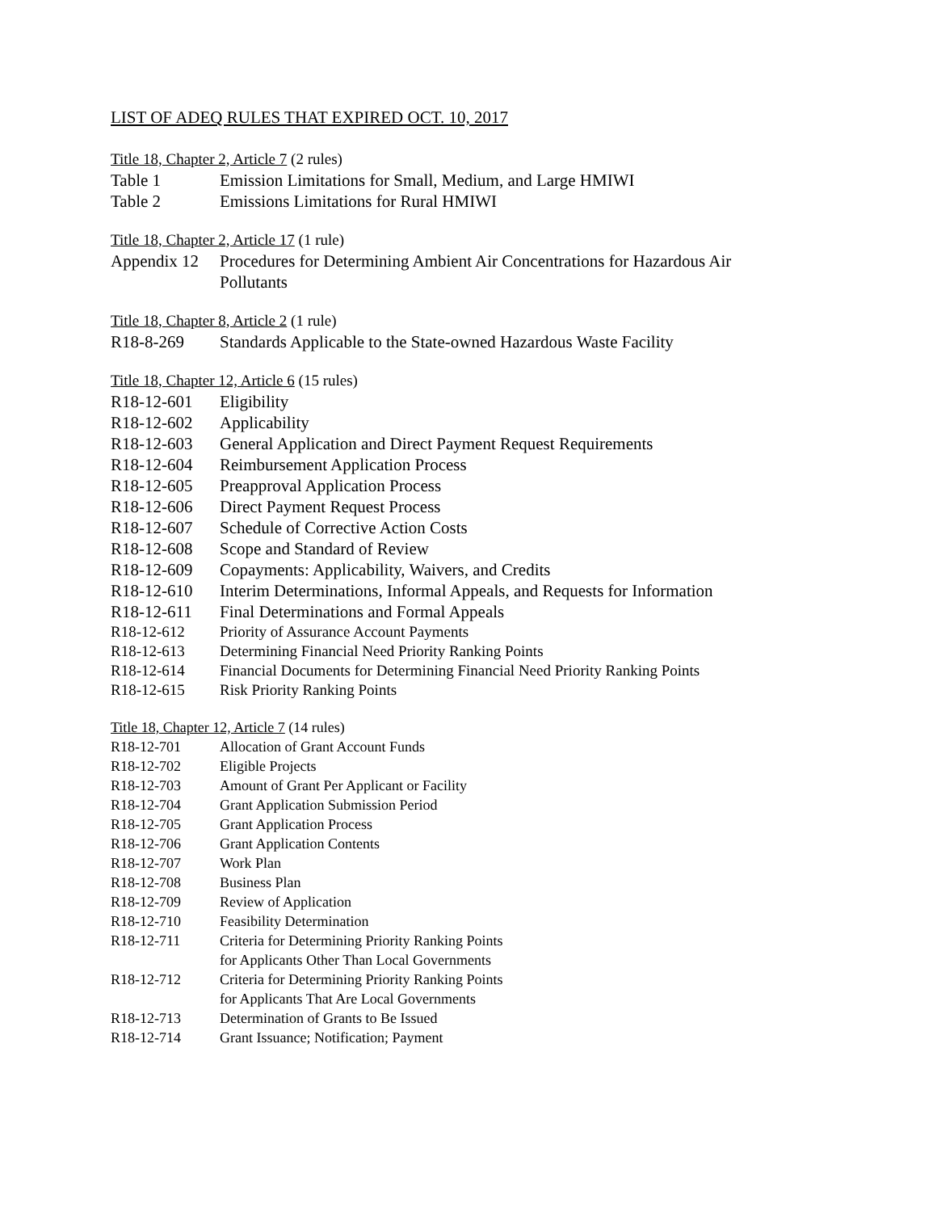LIST OF ADEQ RULES THAT EXPIRED OCT. 10, 2017
Title 18, Chapter 2, Article 7 (2 rules)
| Table 1 | Emission Limitations for Small, Medium, and Large HMIWI |
| Table 2 | Emissions Limitations for Rural HMIWI |
Title 18, Chapter 2, Article 17 (1 rule)
| Appendix 12 | Procedures for Determining Ambient Air Concentrations for Hazardous Air Pollutants |
Title 18, Chapter 8, Article 2 (1 rule)
| R18-8-269 | Standards Applicable to the State-owned Hazardous Waste Facility |
Title 18, Chapter 12, Article 6 (15 rules)
| R18-12-601 | Eligibility |
| R18-12-602 | Applicability |
| R18-12-603 | General Application and Direct Payment Request Requirements |
| R18-12-604 | Reimbursement Application Process |
| R18-12-605 | Preapproval Application Process |
| R18-12-606 | Direct Payment Request Process |
| R18-12-607 | Schedule of Corrective Action Costs |
| R18-12-608 | Scope and Standard of Review |
| R18-12-609 | Copayments: Applicability, Waivers, and Credits |
| R18-12-610 | Interim Determinations, Informal Appeals, and Requests for Information |
| R18-12-611 | Final Determinations and Formal Appeals |
| R18-12-612 | Priority of Assurance Account Payments |
| R18-12-613 | Determining Financial Need Priority Ranking Points |
| R18-12-614 | Financial Documents for Determining Financial Need Priority Ranking Points |
| R18-12-615 | Risk Priority Ranking Points |
Title 18, Chapter 12, Article 7 (14 rules)
| R18-12-701 | Allocation of Grant Account Funds |
| R18-12-702 | Eligible Projects |
| R18-12-703 | Amount of Grant Per Applicant or Facility |
| R18-12-704 | Grant Application Submission Period |
| R18-12-705 | Grant Application Process |
| R18-12-706 | Grant Application Contents |
| R18-12-707 | Work Plan |
| R18-12-708 | Business Plan |
| R18-12-709 | Review of Application |
| R18-12-710 | Feasibility Determination |
| R18-12-711 | Criteria for Determining Priority Ranking Points for Applicants Other Than Local Governments |
| R18-12-712 | Criteria for Determining Priority Ranking Points for Applicants That Are Local Governments |
| R18-12-713 | Determination of Grants to Be Issued |
| R18-12-714 | Grant Issuance; Notification; Payment |